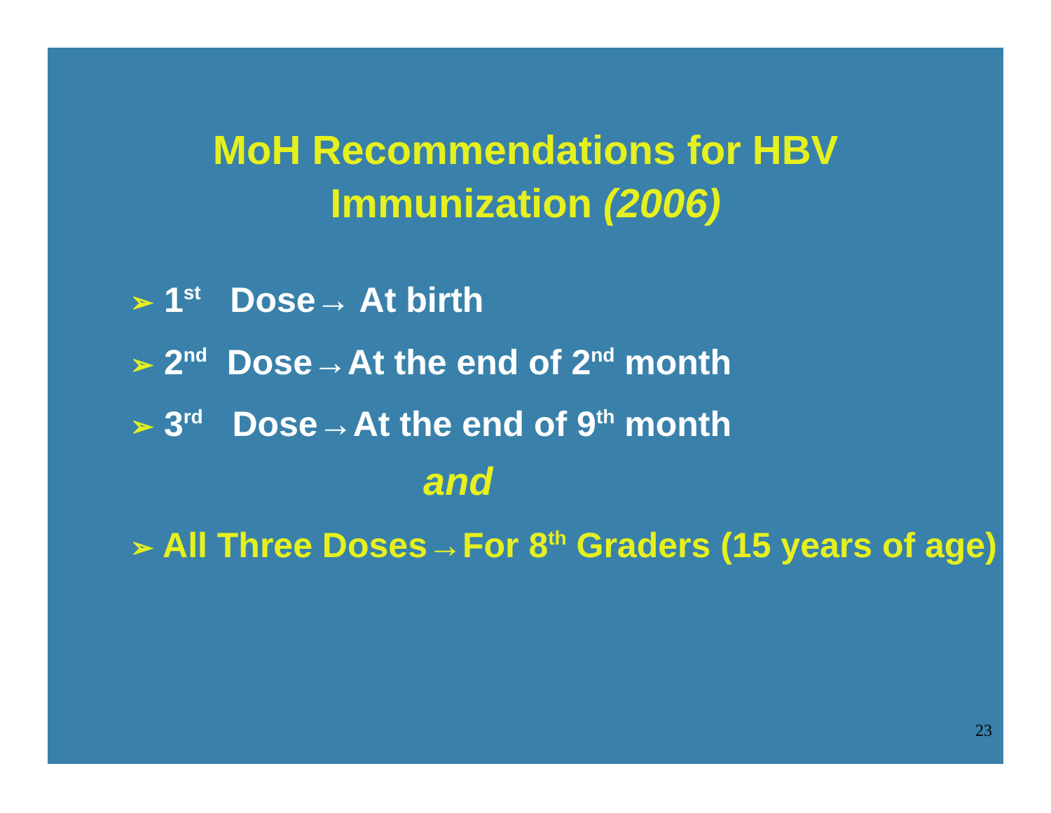MoH Recommendations for HBV
Immunization (2006)
➢ 1<sup>st</sup> Dose→ At birth
➢ 2<sup>nd</sup> Dose→At the end of 2<sup>nd</sup> month
➢ 3<sup>rd</sup> Dose→At the end of 9<sup>th</sup> month
and
➢ All Three Doses→For 8<sup>th</sup> Graders (15 years of age)
23